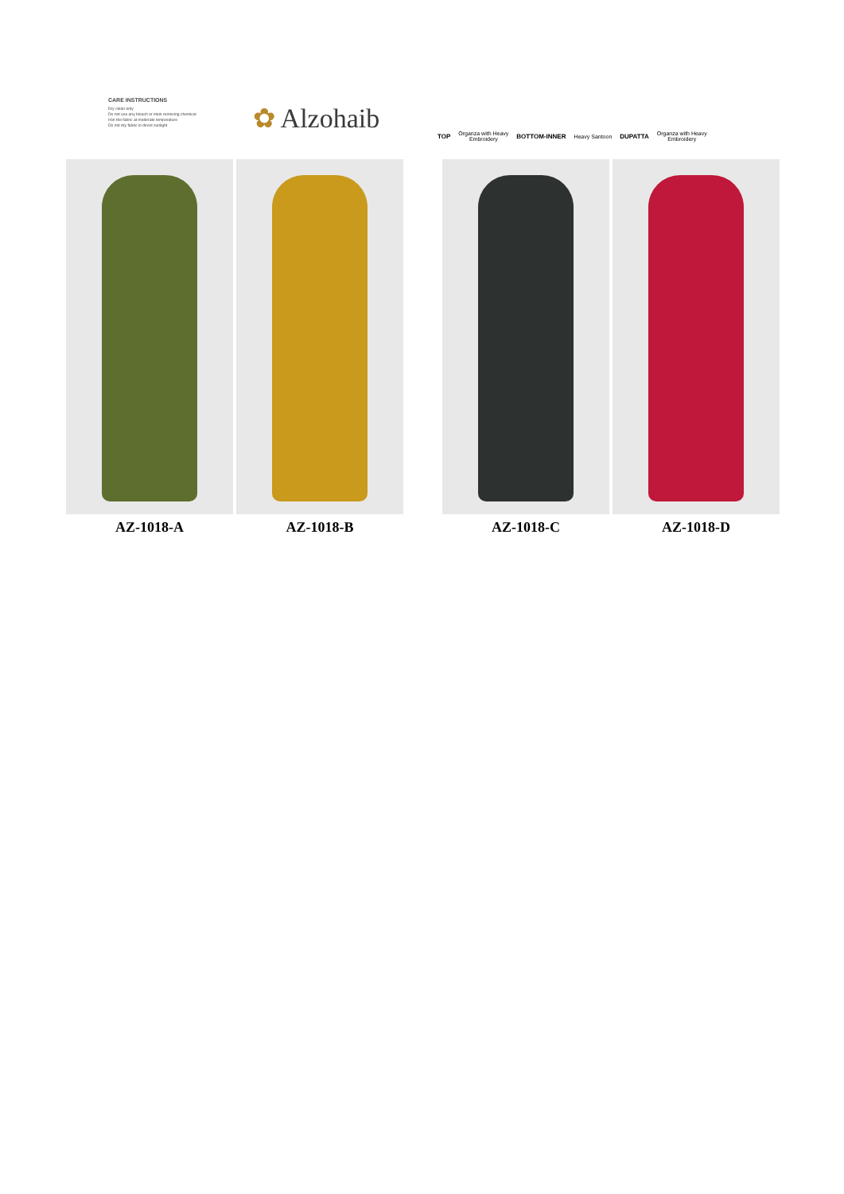CARE INSTRUCTIONS
Dry clean only
Do not use any bleach or stain removing chemical
Iron the fabric at moderate temperature
Do not dry fabric in direct sunlight
✿ Alzohaib
TOP
Organza with Heavy
Embroidery
BOTTOM-INNER Heavy Santoon DUPATTA
Organza with Heavy
Embroidery
AZ-1018-A AZ-1018-B AZ-1018-C AZ-1018-D